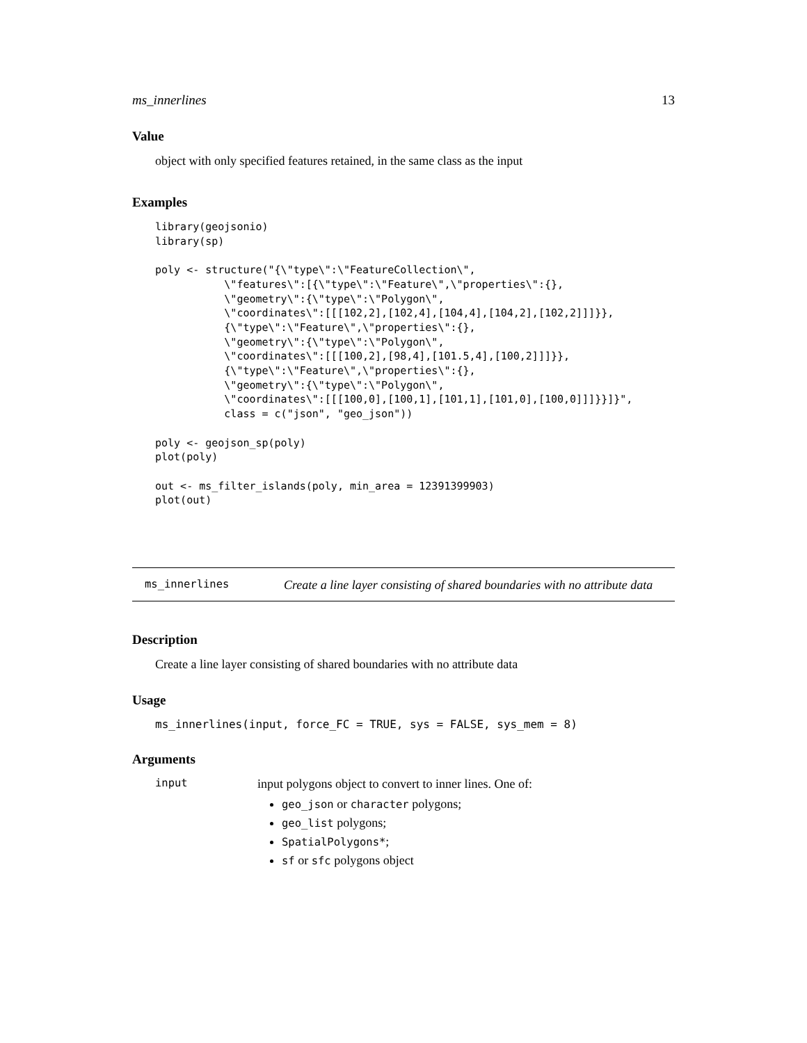ms_innerlines 13
Value
object with only specified features retained, in the same class as the input
Examples
library(geojsonio)
library(sp)

poly <- structure("{\"type\":\"FeatureCollection\",
           \"features\":[{\"type\":\"Feature\",\"properties\":{},
           \"geometry\":{\"type\":\"Polygon\",
           \"coordinates\":[[[102,2],[102,4],[104,4],[104,2],[102,2]]]}},
           {\"type\":\"Feature\",\"properties\":{},
           \"geometry\":{\"type\":\"Polygon\",
           \"coordinates\":[[[100,2],[98,4],[101.5,4],[100,2]]]}},
           {\"type\":\"Feature\",\"properties\":{},
           \"geometry\":{\"type\":\"Polygon\",
           \"coordinates\":[[[100,0],[100,1],[101,1],[101,0],[100,0]]]}}]}",
           class = c("json", "geo_json"))

poly <- geojson_sp(poly)
plot(poly)

out <- ms_filter_islands(poly, min_area = 12391399903)
plot(out)
ms_innerlines Create a line layer consisting of shared boundaries with no attribute data
Description
Create a line layer consisting of shared boundaries with no attribute data
Usage
ms_innerlines(input, force_FC = TRUE, sys = FALSE, sys_mem = 8)
Arguments
input
input polygons object to convert to inner lines. One of:
geo_json or character polygons;
geo_list polygons;
SpatialPolygons*;
sf or sfc polygons object